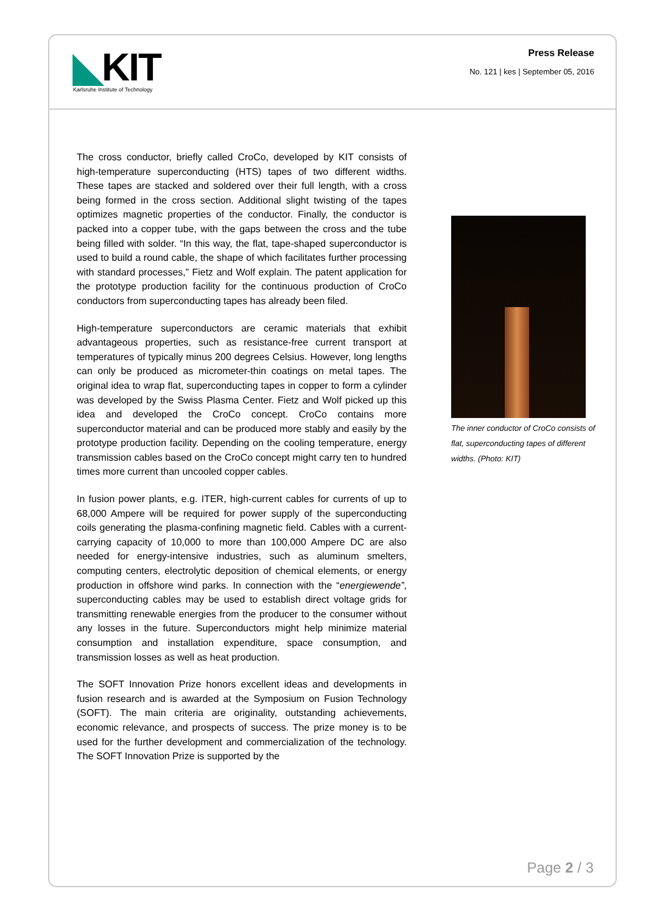◣KIT
Karlsruhe Institute of Technology
Press Release
No. 121 | kes | September 05, 2016
The cross conductor, briefly called CroCo, developed by KIT consists of high-temperature superconducting (HTS) tapes of two different widths. These tapes are stacked and soldered over their full length, with a cross being formed in the cross section. Additional slight twisting of the tapes optimizes magnetic properties of the conductor. Finally, the conductor is packed into a copper tube, with the gaps between the cross and the tube being filled with solder. “In this way, the flat, tape-shaped superconductor is used to build a round cable, the shape of which facilitates further processing with standard processes,” Fietz and Wolf explain. The patent application for the prototype production facility for the continuous production of CroCo conductors from superconducting tapes has already been filed.
High-temperature superconductors are ceramic materials that exhibit advantageous properties, such as resistance-free current transport at temperatures of typically minus 200 degrees Celsius. However, long lengths can only be produced as micrometer-thin coatings on metal tapes. The original idea to wrap flat, superconducting tapes in copper to form a cylinder was developed by the Swiss Plasma Center. Fietz and Wolf picked up this idea and developed the CroCo concept. CroCo contains more superconductor material and can be produced more stably and easily by the prototype production facility. Depending on the cooling temperature, energy transmission cables based on the CroCo concept might carry ten to hundred times more current than uncooled copper cables.
In fusion power plants, e.g. ITER, high-current cables for currents of up to 68,000 Ampere will be required for power supply of the superconducting coils generating the plasma-confining magnetic field. Cables with a current-carrying capacity of 10,000 to more than 100,000 Ampere DC are also needed for energy-intensive industries, such as aluminum smelters, computing centers, electrolytic deposition of chemical elements, or energy production in offshore wind parks. In connection with the “energiewende”, superconducting cables may be used to establish direct voltage grids for transmitting renewable energies from the producer to the consumer without any losses in the future. Superconductors might help minimize material consumption and installation expenditure, space consumption, and transmission losses as well as heat production.
The SOFT Innovation Prize honors excellent ideas and developments in fusion research and is awarded at the Symposium on Fusion Technology (SOFT). The main criteria are originality, outstanding achievements, economic relevance, and prospects of success. The prize money is to be used for the further development and commercialization of the technology. The SOFT Innovation Prize is supported by the
The inner conductor of CroCo consists of flat, superconducting tapes of different widths. (Photo: KIT)
Page 2 / 3